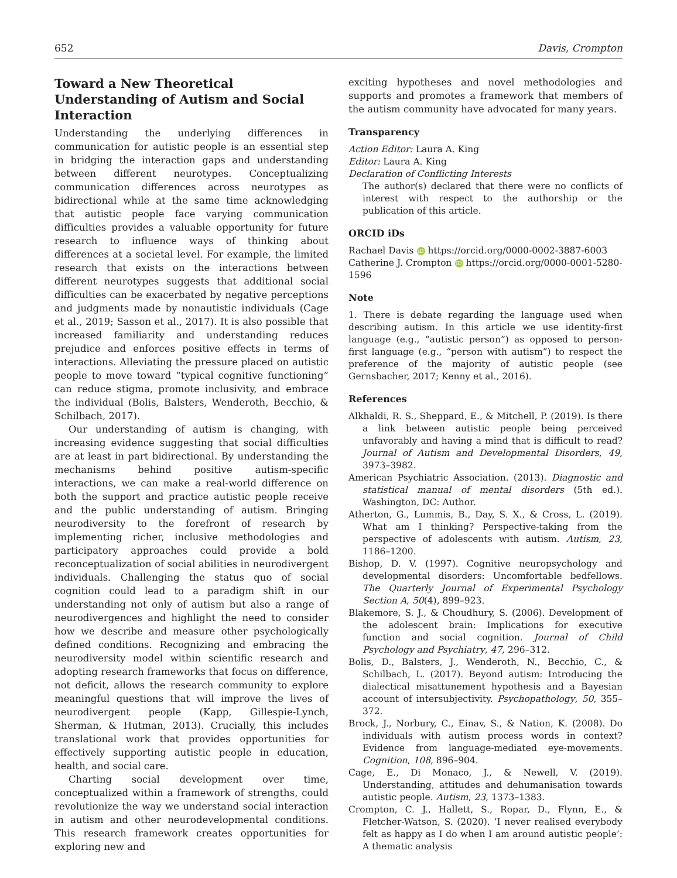652 Davis, Crompton
Toward a New Theoretical Understanding of Autism and Social Interaction
Understanding the underlying differences in communication for autistic people is an essential step in bridging the interaction gaps and understanding between different neurotypes. Conceptualizing communication differences across neurotypes as bidirectional while at the same time acknowledging that autistic people face varying communication difficulties provides a valuable opportunity for future research to influence ways of thinking about differences at a societal level. For example, the limited research that exists on the interactions between different neurotypes suggests that additional social difficulties can be exacerbated by negative perceptions and judgments made by nonautistic individuals (Cage et al., 2019; Sasson et al., 2017). It is also possible that increased familiarity and understanding reduces prejudice and enforces positive effects in terms of interactions. Alleviating the pressure placed on autistic people to move toward “typical cognitive functioning” can reduce stigma, promote inclusivity, and embrace the individual (Bolis, Balsters, Wenderoth, Becchio, & Schilbach, 2017).
Our understanding of autism is changing, with increasing evidence suggesting that social difficulties are at least in part bidirectional. By understanding the mechanisms behind positive autism-specific interactions, we can make a real-world difference on both the support and practice autistic people receive and the public understanding of autism. Bringing neurodiversity to the forefront of research by implementing richer, inclusive methodologies and participatory approaches could provide a bold reconceptualization of social abilities in neurodivergent individuals. Challenging the status quo of social cognition could lead to a paradigm shift in our understanding not only of autism but also a range of neurodivergences and highlight the need to consider how we describe and measure other psychologically defined conditions. Recognizing and embracing the neurodiversity model within scientific research and adopting research frameworks that focus on difference, not deficit, allows the research community to explore meaningful questions that will improve the lives of neurodivergent people (Kapp, Gillespie-Lynch, Sherman, & Hutman, 2013). Crucially, this includes translational work that provides opportunities for effectively supporting autistic people in education, health, and social care.
Charting social development over time, conceptualized within a framework of strengths, could revolutionize the way we understand social interaction in autism and other neurodevelopmental conditions. This research framework creates opportunities for exploring new and
exciting hypotheses and novel methodologies and supports and promotes a framework that members of the autism community have advocated for many years.
Transparency
Action Editor: Laura A. King
Editor: Laura A. King
Declaration of Conflicting Interests
The author(s) declared that there were no conflicts of interest with respect to the authorship or the publication of this article.
ORCID iDs
Rachael Davis iD https://orcid.org/0000-0002-3887-6003
Catherine J. Crompton iD https://orcid.org/0000-0001-5280-1596
Note
1. There is debate regarding the language used when describing autism. In this article we use identity-first language (e.g., “autistic person”) as opposed to person-first language (e.g., “person with autism”) to respect the preference of the majority of autistic people (see Gernsbacher, 2017; Kenny et al., 2016).
References
Alkhaldi, R. S., Sheppard, E., & Mitchell, P. (2019). Is there a link between autistic people being perceived unfavorably and having a mind that is difficult to read? Journal of Autism and Developmental Disorders, 49, 3973–3982.
American Psychiatric Association. (2013). Diagnostic and statistical manual of mental disorders (5th ed.). Washington, DC: Author.
Atherton, G., Lummis, B., Day, S. X., & Cross, L. (2019). What am I thinking? Perspective-taking from the perspective of adolescents with autism. Autism, 23, 1186–1200.
Bishop, D. V. (1997). Cognitive neuropsychology and developmental disorders: Uncomfortable bedfellows. The Quarterly Journal of Experimental Psychology Section A, 50(4), 899–923.
Blakemore, S. J., & Choudhury, S. (2006). Development of the adolescent brain: Implications for executive function and social cognition. Journal of Child Psychology and Psychiatry, 47, 296–312.
Bolis, D., Balsters, J., Wenderoth, N., Becchio, C., & Schilbach, L. (2017). Beyond autism: Introducing the dialectical misattunement hypothesis and a Bayesian account of intersubjectivity. Psychopathology, 50, 355–372.
Brock, J., Norbury, C., Einav, S., & Nation, K. (2008). Do individuals with autism process words in context? Evidence from language-mediated eye-movements. Cognition, 108, 896–904.
Cage, E., Di Monaco, J., & Newell, V. (2019). Understanding, attitudes and dehumanisation towards autistic people. Autism, 23, 1373–1383.
Crompton, C. J., Hallett, S., Ropar, D., Flynn, E., & Fletcher-Watson, S. (2020). ‘I never realised everybody felt as happy as I do when I am around autistic people’: A thematic analysis